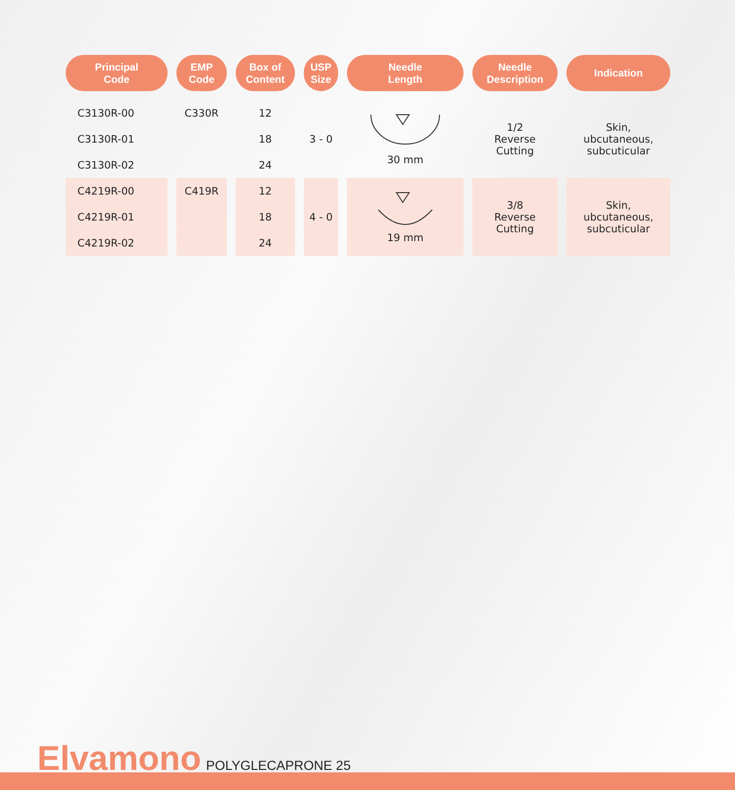| Principal Code | EMP Code | Box of Content | USP Size | Needle Length | Needle Description | Indication |
| --- | --- | --- | --- | --- | --- | --- |
| C3130R-00 | C330R | 12 | 3 - 0 | 30 mm | 1/2 Reverse Cutting | Skin, ubcutaneous, subcuticular |
| C3130R-01 | | 18 | | | | |
| C3130R-02 | | 24 | | | | |
| C4219R-00 | C419R | 12 | 4 - 0 | 19 mm | 3/8 Reverse Cutting | Skin, ubcutaneous, subcuticular |
| C4219R-01 | | 18 | | | | |
| C4219R-02 | | 24 | | | | |
Elvamono POLYGLECAPRONE 25